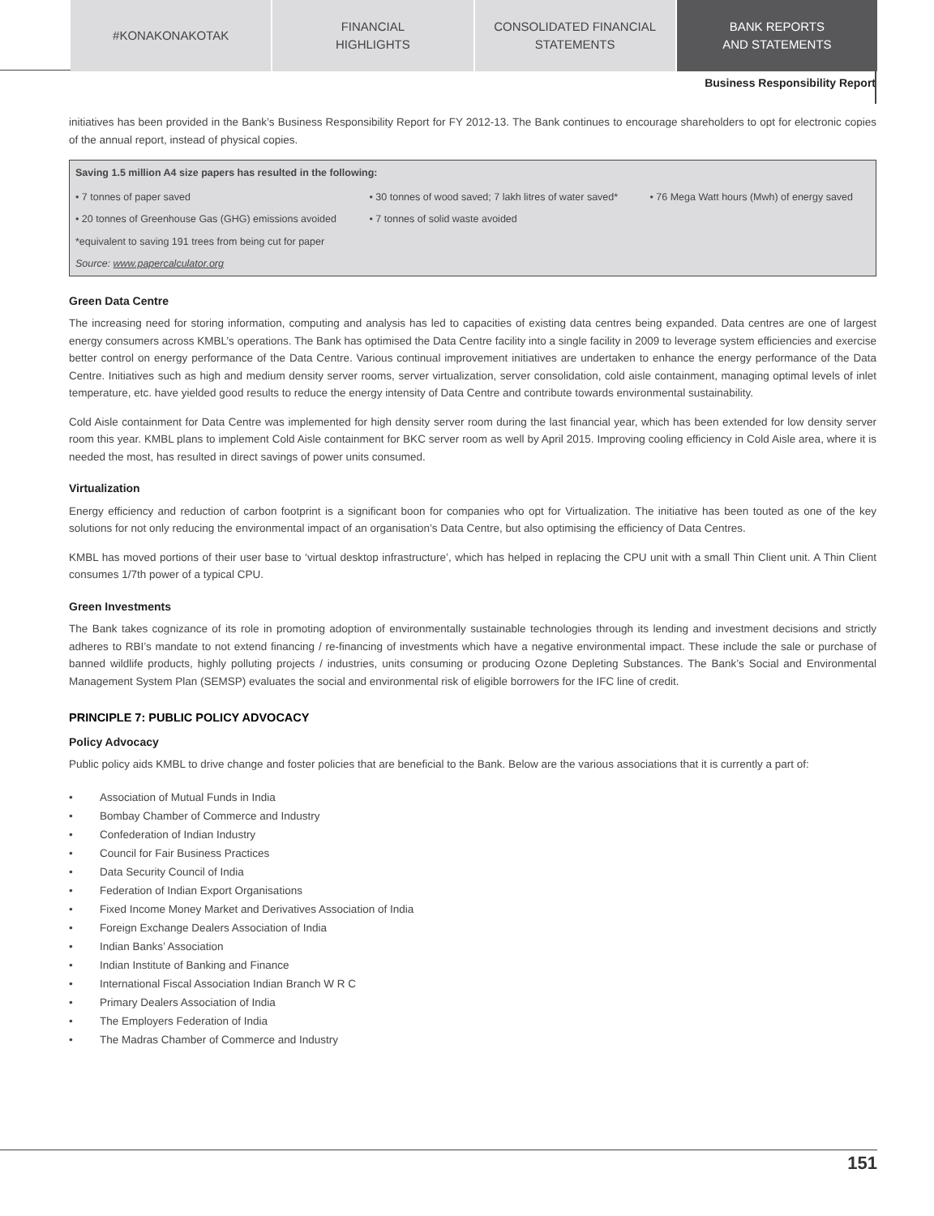#KONAKONAKOTAK FINANCIAL
HIGHLIGHTS
CONSOLIDATED FINANCIAL
STATEMENTS
BANK REPORTS
AND STATEMENTS
Business Responsibility Report
initiatives has been provided in the Bank’s Business Responsibility Report for FY 2012-13. The Bank continues to encourage shareholders to opt for electronic copies of the annual report, instead of physical copies.
| Saving 1.5 million A4 size papers has resulted in the following: | | |
| --- | --- | --- |
| • 7 tonnes of paper saved | • 30 tonnes of wood saved; 7 lakh litres of water saved* | • 76 Mega Watt hours (Mwh) of energy saved |
| • 20 tonnes of Greenhouse Gas (GHG) emissions avoided | • 7 tonnes of solid waste avoided | |
| *equivalent to saving 191 trees from being cut for paper | | |
| Source: www.papercalculator.org | | |
Green Data Centre
The increasing need for storing information, computing and analysis has led to capacities of existing data centres being expanded. Data centres are one of largest energy consumers across KMBL’s operations. The Bank has optimised the Data Centre facility into a single facility in 2009 to leverage system efficiencies and exercise better control on energy performance of the Data Centre. Various continual improvement initiatives are undertaken to enhance the energy performance of the Data Centre. Initiatives such as high and medium density server rooms, server virtualization, server consolidation, cold aisle containment, managing optimal levels of inlet temperature, etc. have yielded good results to reduce the energy intensity of Data Centre and contribute towards environmental sustainability.
Cold Aisle containment for Data Centre was implemented for high density server room during the last financial year, which has been extended for low density server room this year. KMBL plans to implement Cold Aisle containment for BKC server room as well by April 2015. Improving cooling efficiency in Cold Aisle area, where it is needed the most, has resulted in direct savings of power units consumed.
Virtualization
Energy efficiency and reduction of carbon footprint is a significant boon for companies who opt for Virtualization. The initiative has been touted as one of the key solutions for not only reducing the environmental impact of an organisation’s Data Centre, but also optimising the efficiency of Data Centres.
KMBL has moved portions of their user base to ‘virtual desktop infrastructure’, which has helped in replacing the CPU unit with a small Thin Client unit. A Thin Client consumes 1/7th power of a typical CPU.
Green Investments
The Bank takes cognizance of its role in promoting adoption of environmentally sustainable technologies through its lending and investment decisions and strictly adheres to RBI’s mandate to not extend financing / re-financing of investments which have a negative environmental impact. These include the sale or purchase of banned wildlife products, highly polluting projects / industries, units consuming or producing Ozone Depleting Substances. The Bank’s Social and Environmental Management System Plan (SEMSP) evaluates the social and environmental risk of eligible borrowers for the IFC line of credit.
PRINCIPLE 7: PUBLIC POLICY ADVOCACY
Policy Advocacy
Public policy aids KMBL to drive change and foster policies that are beneficial to the Bank. Below are the various associations that it is currently a part of:
• Association of Mutual Funds in India
• Bombay Chamber of Commerce and Industry
• Confederation of Indian Industry
• Council for Fair Business Practices
• Data Security Council of India
• Federation of Indian Export Organisations
• Fixed Income Money Market and Derivatives Association of India
• Foreign Exchange Dealers Association of India
• Indian Banks’ Association
• Indian Institute of Banking and Finance
• International Fiscal Association Indian Branch W R C
• Primary Dealers Association of India
• The Employers Federation of India
• The Madras Chamber of Commerce and Industry
151